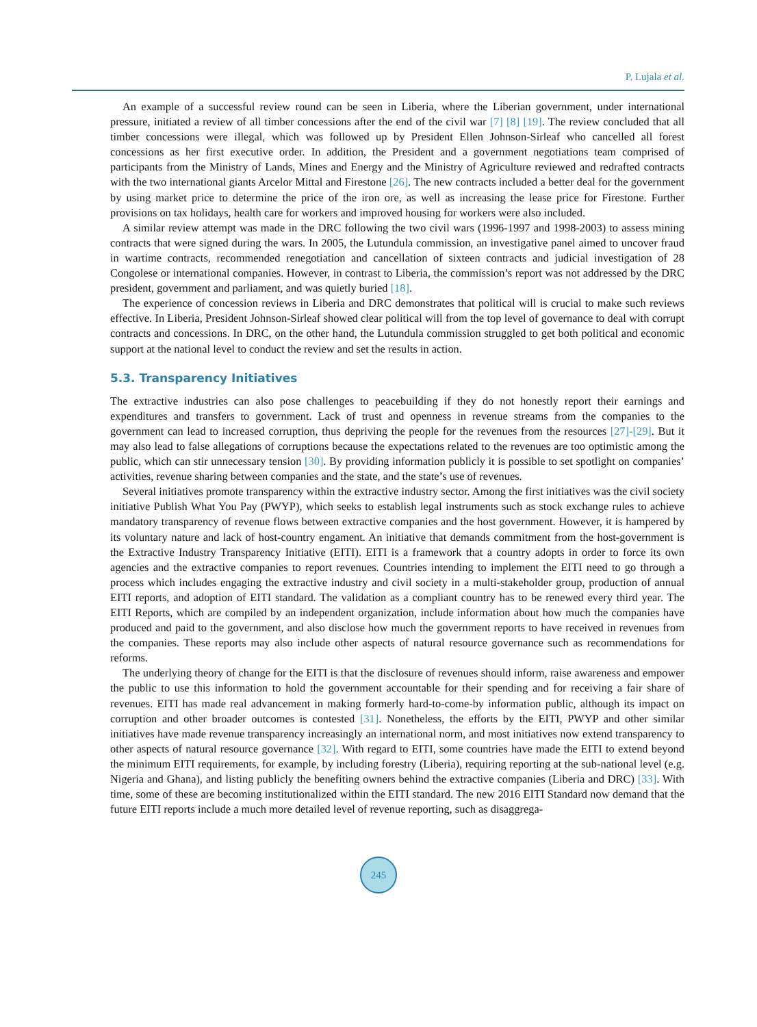P. Lujala et al.
An example of a successful review round can be seen in Liberia, where the Liberian government, under international pressure, initiated a review of all timber concessions after the end of the civil war [7] [8] [19]. The review concluded that all timber concessions were illegal, which was followed up by President Ellen Johnson-Sirleaf who cancelled all forest concessions as her first executive order. In addition, the President and a government negotiations team comprised of participants from the Ministry of Lands, Mines and Energy and the Ministry of Agriculture reviewed and redrafted contracts with the two international giants Arcelor Mittal and Firestone [26]. The new contracts included a better deal for the government by using market price to determine the price of the iron ore, as well as increasing the lease price for Firestone. Further provisions on tax holidays, health care for workers and improved housing for workers were also included.
A similar review attempt was made in the DRC following the two civil wars (1996-1997 and 1998-2003) to assess mining contracts that were signed during the wars. In 2005, the Lutundula commission, an investigative panel aimed to uncover fraud in wartime contracts, recommended renegotiation and cancellation of sixteen contracts and judicial investigation of 28 Congolese or international companies. However, in contrast to Liberia, the commission’s report was not addressed by the DRC president, government and parliament, and was quietly buried [18].
The experience of concession reviews in Liberia and DRC demonstrates that political will is crucial to make such reviews effective. In Liberia, President Johnson-Sirleaf showed clear political will from the top level of governance to deal with corrupt contracts and concessions. In DRC, on the other hand, the Lutundula commission struggled to get both political and economic support at the national level to conduct the review and set the results in action.
5.3. Transparency Initiatives
The extractive industries can also pose challenges to peacebuilding if they do not honestly report their earnings and expenditures and transfers to government. Lack of trust and openness in revenue streams from the companies to the government can lead to increased corruption, thus depriving the people for the revenues from the resources [27]-[29]. But it may also lead to false allegations of corruptions because the expectations related to the revenues are too optimistic among the public, which can stir unnecessary tension [30]. By providing information publicly it is possible to set spotlight on companies’ activities, revenue sharing between companies and the state, and the state’s use of revenues.
Several initiatives promote transparency within the extractive industry sector. Among the first initiatives was the civil society initiative Publish What You Pay (PWYP), which seeks to establish legal instruments such as stock exchange rules to achieve mandatory transparency of revenue flows between extractive companies and the host government. However, it is hampered by its voluntary nature and lack of host-country engament. An initiative that demands commitment from the host-government is the Extractive Industry Transparency Initiative (EITI). EITI is a framework that a country adopts in order to force its own agencies and the extractive companies to report revenues. Countries intending to implement the EITI need to go through a process which includes engaging the extractive industry and civil society in a multi-stakeholder group, production of annual EITI reports, and adoption of EITI standard. The validation as a compliant country has to be renewed every third year. The EITI Reports, which are compiled by an independent organization, include information about how much the companies have produced and paid to the government, and also disclose how much the government reports to have received in revenues from the companies. These reports may also include other aspects of natural resource governance such as recommendations for reforms.
The underlying theory of change for the EITI is that the disclosure of revenues should inform, raise awareness and empower the public to use this information to hold the government accountable for their spending and for receiving a fair share of revenues. EITI has made real advancement in making formerly hard-to-come-by information public, although its impact on corruption and other broader outcomes is contested [31]. Nonetheless, the efforts by the EITI, PWYP and other similar initiatives have made revenue transparency increasingly an international norm, and most initiatives now extend transparency to other aspects of natural resource governance [32]. With regard to EITI, some countries have made the EITI to extend beyond the minimum EITI requirements, for example, by including forestry (Liberia), requiring reporting at the sub-national level (e.g. Nigeria and Ghana), and listing publicly the benefiting owners behind the extractive companies (Liberia and DRC) [33]. With time, some of these are becoming institutionalized within the EITI standard. The new 2016 EITI Standard now demand that the future EITI reports include a much more detailed level of revenue reporting, such as disaggrega-
245